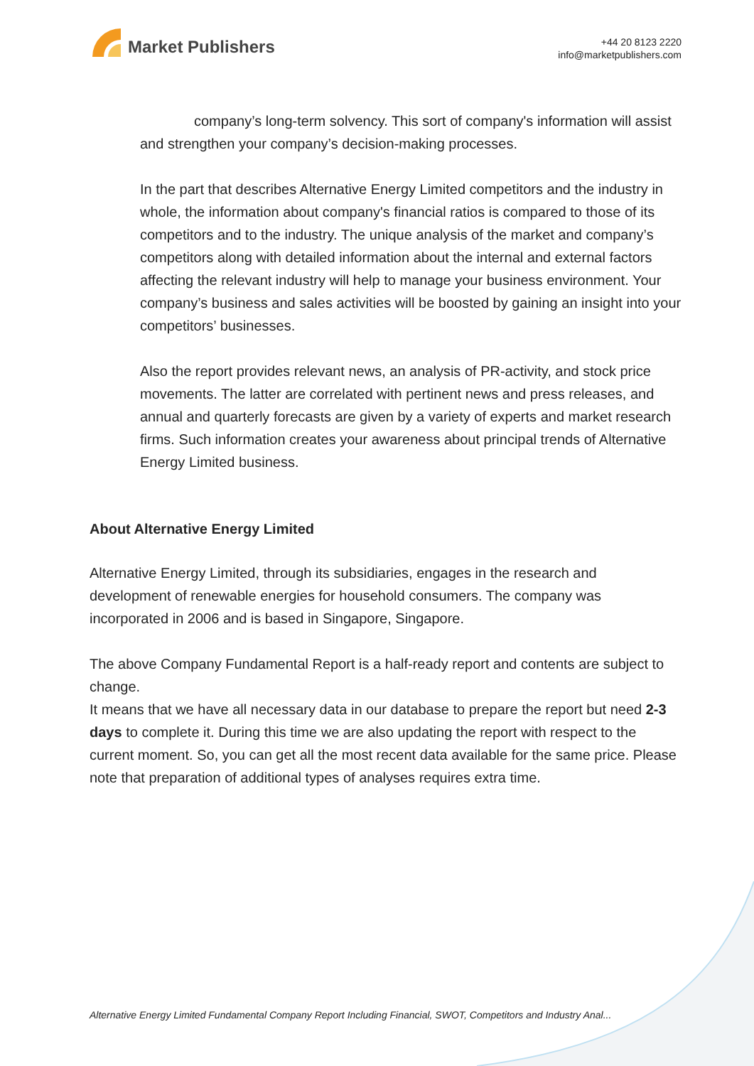Market Publishers
+44 20 8123 2220
info@marketpublishers.com
company’s long-term solvency. This sort of company's information will assist and strengthen your company’s decision-making processes.
In the part that describes Alternative Energy Limited competitors and the industry in whole, the information about company's financial ratios is compared to those of its competitors and to the industry. The unique analysis of the market and company’s competitors along with detailed information about the internal and external factors affecting the relevant industry will help to manage your business environment. Your company’s business and sales activities will be boosted by gaining an insight into your competitors’ businesses.
Also the report provides relevant news, an analysis of PR-activity, and stock price movements. The latter are correlated with pertinent news and press releases, and annual and quarterly forecasts are given by a variety of experts and market research firms. Such information creates your awareness about principal trends of Alternative Energy Limited business.
About Alternative Energy Limited
Alternative Energy Limited, through its subsidiaries, engages in the research and development of renewable energies for household consumers. The company was incorporated in 2006 and is based in Singapore, Singapore.
The above Company Fundamental Report is a half-ready report and contents are subject to change.
It means that we have all necessary data in our database to prepare the report but need 2-3 days to complete it. During this time we are also updating the report with respect to the current moment. So, you can get all the most recent data available for the same price. Please note that preparation of additional types of analyses requires extra time.
Alternative Energy Limited Fundamental Company Report Including Financial, SWOT, Competitors and Industry Anal...